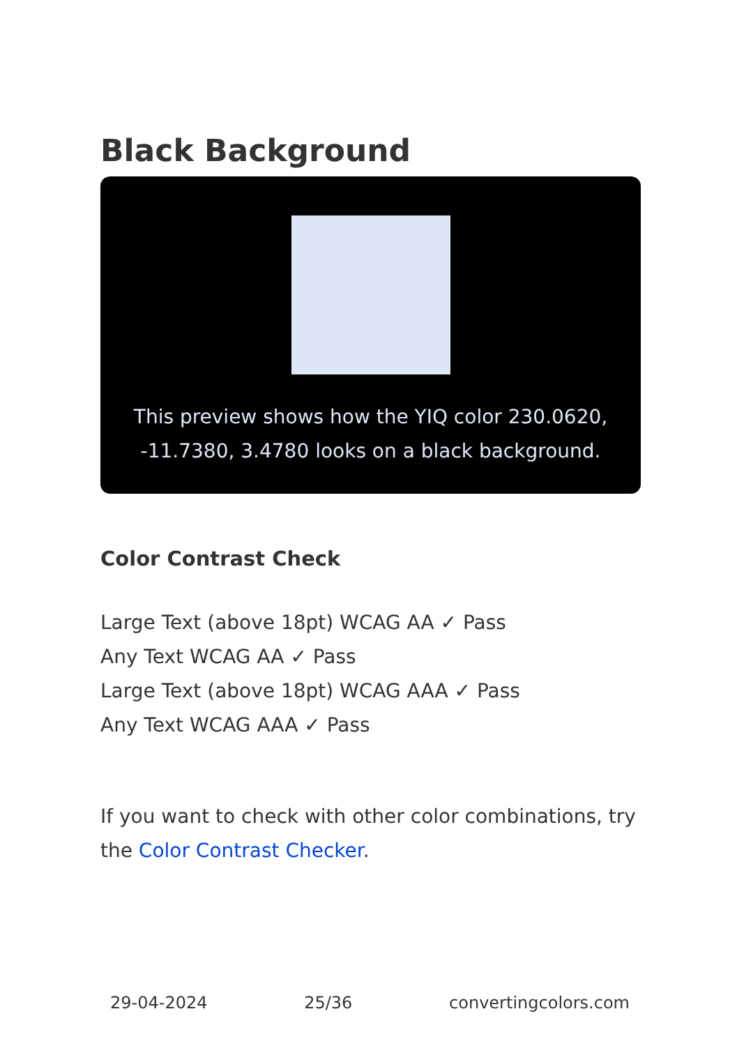Black Background
This preview shows how the YIQ color 230.0620, -11.7380, 3.4780 looks on a black background.
Color Contrast Check
Large Text (above 18pt) WCAG AA ✓ Pass
Any Text WCAG AA ✓ Pass
Large Text (above 18pt) WCAG AAA ✓ Pass
Any Text WCAG AAA ✓ Pass
If you want to check with other color combinations, try the Color Contrast Checker.
29-04-2024 25/36 convertingcolors.com